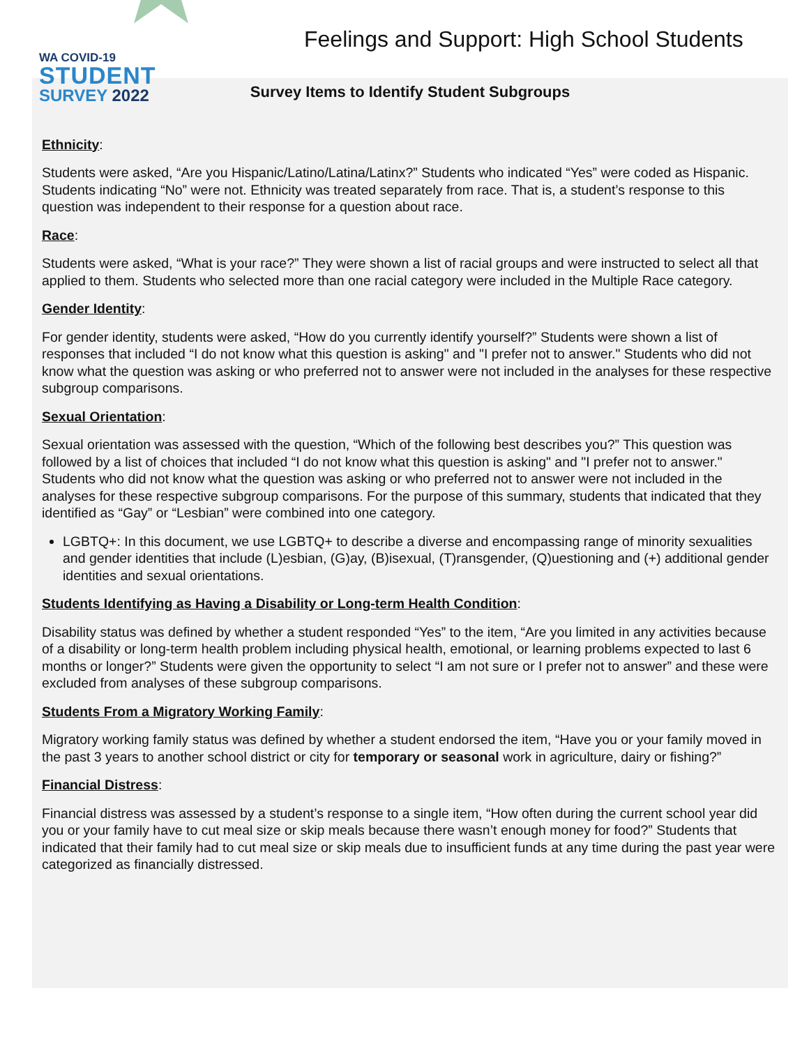WA COVID-19
STUDENT
SURVEY 2022
Feelings and Support: High School Students
Survey Items to Identify Student Subgroups
Ethnicity:
Students were asked, “Are you Hispanic/Latino/Latina/Latinx?” Students who indicated “Yes” were coded as Hispanic. Students indicating “No” were not. Ethnicity was treated separately from race. That is, a student’s response to this question was independent to their response for a question about race.
Race:
Students were asked, “What is your race?” They were shown a list of racial groups and were instructed to select all that applied to them. Students who selected more than one racial category were included in the Multiple Race category.
Gender Identity:
For gender identity, students were asked, “How do you currently identify yourself?” Students were shown a list of responses that included “I do not know what this question is asking" and "I prefer not to answer." Students who did not know what the question was asking or who preferred not to answer were not included in the analyses for these respective subgroup comparisons.
Sexual Orientation:
Sexual orientation was assessed with the question, “Which of the following best describes you?” This question was followed by a list of choices that included “I do not know what this question is asking" and "I prefer not to answer." Students who did not know what the question was asking or who preferred not to answer were not included in the analyses for these respective subgroup comparisons. For the purpose of this summary, students that indicated that they identified as “Gay” or “Lesbian” were combined into one category.
LGBTQ+: In this document, we use LGBTQ+ to describe a diverse and encompassing range of minority sexualities and gender identities that include (L)esbian, (G)ay, (B)isexual, (T)ransgender, (Q)uestioning and (+) additional gender identities and sexual orientations.
Students Identifying as Having a Disability or Long-term Health Condition:
Disability status was defined by whether a student responded “Yes” to the item, “Are you limited in any activities because of a disability or long-term health problem including physical health, emotional, or learning problems expected to last 6 months or longer?” Students were given the opportunity to select “I am not sure or I prefer not to answer” and these were excluded from analyses of these subgroup comparisons.
Students From a Migratory Working Family:
Migratory working family status was defined by whether a student endorsed the item, “Have you or your family moved in the past 3 years to another school district or city for temporary or seasonal work in agriculture, dairy or fishing?”
Financial Distress:
Financial distress was assessed by a student’s response to a single item, “How often during the current school year did you or your family have to cut meal size or skip meals because there wasn’t enough money for food?” Students that indicated that their family had to cut meal size or skip meals due to insufficient funds at any time during the past year were categorized as financially distressed.